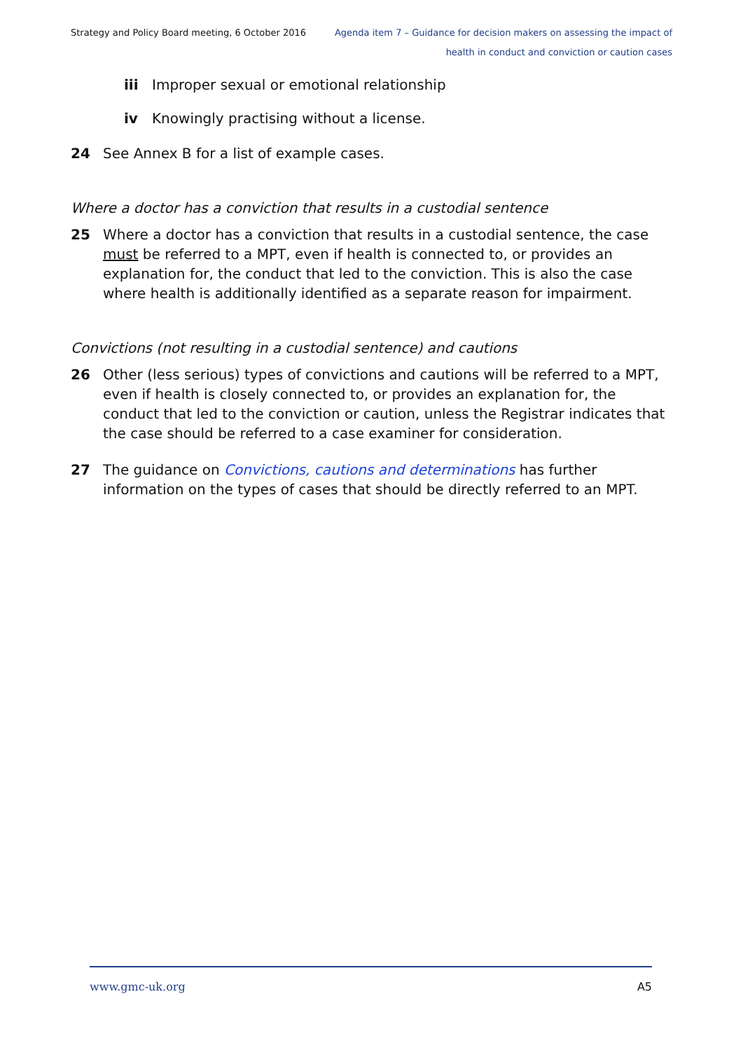Strategy and Policy Board meeting, 6 October 2016
Agenda item 7 – Guidance for decision makers on assessing the impact of
health in conduct and conviction or caution cases
iii Improper sexual or emotional relationship
iv Knowingly practising without a license.
24 See Annex B for a list of example cases.
Where a doctor has a conviction that results in a custodial sentence
25 Where a doctor has a conviction that results in a custodial sentence, the case must be referred to a MPT, even if health is connected to, or provides an explanation for, the conduct that led to the conviction. This is also the case where health is additionally identified as a separate reason for impairment.
Convictions (not resulting in a custodial sentence) and cautions
26 Other (less serious) types of convictions and cautions will be referred to a MPT, even if health is closely connected to, or provides an explanation for, the conduct that led to the conviction or caution, unless the Registrar indicates that the case should be referred to a case examiner for consideration.
27 The guidance on Convictions, cautions and determinations has further information on the types of cases that should be directly referred to an MPT.
www.gmc-uk.org A5